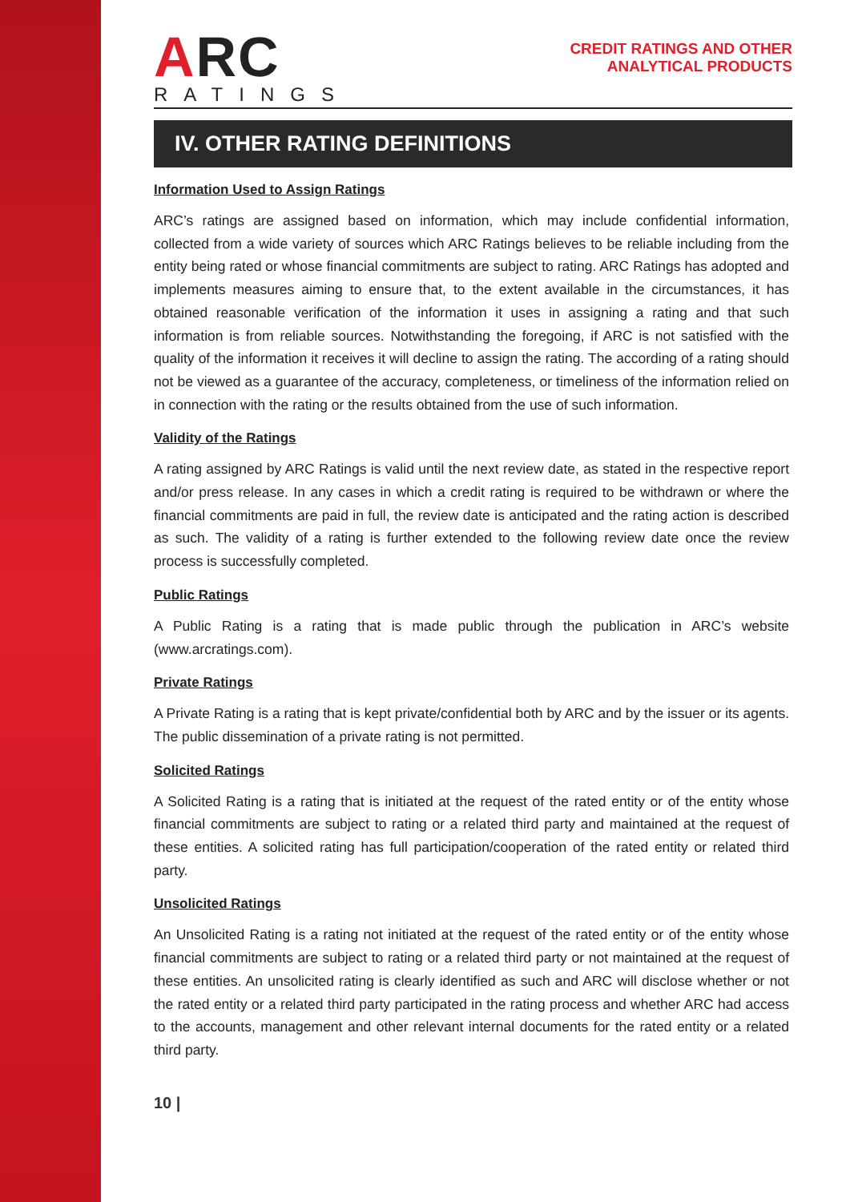ARC
RATINGS
CREDIT RATINGS AND OTHER
ANALYTICAL PRODUCTS
IV. OTHER RATING DEFINITIONS
Information Used to Assign Ratings
ARC’s ratings are assigned based on information, which may include confidential information, collected from a wide variety of sources which ARC Ratings believes to be reliable including from the entity being rated or whose financial commitments are subject to rating. ARC Ratings has adopted and implements measures aiming to ensure that, to the extent available in the circumstances, it has obtained reasonable verification of the information it uses in assigning a rating and that such information is from reliable sources. Notwithstanding the foregoing, if ARC is not satisfied with the quality of the information it receives it will decline to assign the rating. The according of a rating should not be viewed as a guarantee of the accuracy, completeness, or timeliness of the information relied on in connection with the rating or the results obtained from the use of such information.
Validity of the Ratings
A rating assigned by ARC Ratings is valid until the next review date, as stated in the respective report and/or press release. In any cases in which a credit rating is required to be withdrawn or where the financial commitments are paid in full, the review date is anticipated and the rating action is described as such. The validity of a rating is further extended to the following review date once the review process is successfully completed.
Public Ratings
A Public Rating is a rating that is made public through the publication in ARC’s website (www.arcratings.com).
Private Ratings
A Private Rating is a rating that is kept private/confidential both by ARC and by the issuer or its agents. The public dissemination of a private rating is not permitted.
Solicited Ratings
A Solicited Rating is a rating that is initiated at the request of the rated entity or of the entity whose financial commitments are subject to rating or a related third party and maintained at the request of these entities. A solicited rating has full participation/cooperation of the rated entity or related third party.
Unsolicited Ratings
An Unsolicited Rating is a rating not initiated at the request of the rated entity or of the entity whose financial commitments are subject to rating or a related third party or not maintained at the request of these entities. An unsolicited rating is clearly identified as such and ARC will disclose whether or not the rated entity or a related third party participated in the rating process and whether ARC had access to the accounts, management and other relevant internal documents for the rated entity or a related third party.
10 |